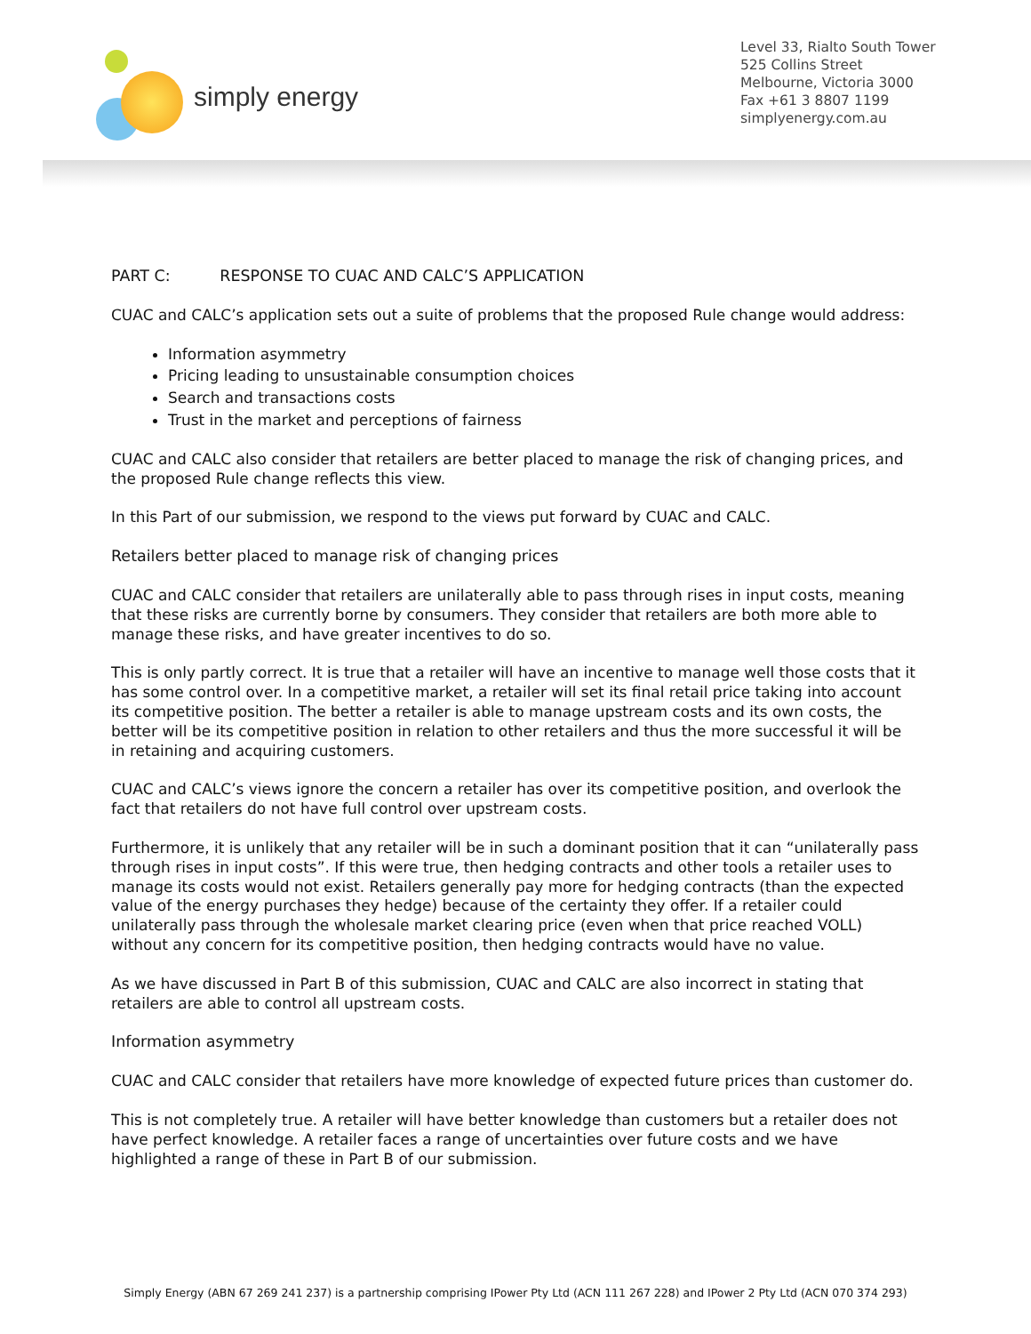simply energy
Level 33, Rialto South Tower
525 Collins Street
Melbourne, Victoria 3000
Fax +61 3 8807 1199
simplyenergy.com.au
PART C: RESPONSE TO CUAC AND CALC’S APPLICATION
CUAC and CALC’s application sets out a suite of problems that the proposed Rule change would address:
Information asymmetry
Pricing leading to unsustainable consumption choices
Search and transactions costs
Trust in the market and perceptions of fairness
CUAC and CALC also consider that retailers are better placed to manage the risk of changing prices, and the proposed Rule change reflects this view.
In this Part of our submission, we respond to the views put forward by CUAC and CALC.
Retailers better placed to manage risk of changing prices
CUAC and CALC consider that retailers are unilaterally able to pass through rises in input costs, meaning that these risks are currently borne by consumers. They consider that retailers are both more able to manage these risks, and have greater incentives to do so.
This is only partly correct. It is true that a retailer will have an incentive to manage well those costs that it has some control over. In a competitive market, a retailer will set its final retail price taking into account its competitive position. The better a retailer is able to manage upstream costs and its own costs, the better will be its competitive position in relation to other retailers and thus the more successful it will be in retaining and acquiring customers.
CUAC and CALC’s views ignore the concern a retailer has over its competitive position, and overlook the fact that retailers do not have full control over upstream costs.
Furthermore, it is unlikely that any retailer will be in such a dominant position that it can “unilaterally pass through rises in input costs”. If this were true, then hedging contracts and other tools a retailer uses to manage its costs would not exist. Retailers generally pay more for hedging contracts (than the expected value of the energy purchases they hedge) because of the certainty they offer. If a retailer could unilaterally pass through the wholesale market clearing price (even when that price reached VOLL) without any concern for its competitive position, then hedging contracts would have no value.
As we have discussed in Part B of this submission, CUAC and CALC are also incorrect in stating that retailers are able to control all upstream costs.
Information asymmetry
CUAC and CALC consider that retailers have more knowledge of expected future prices than customer do.
This is not completely true. A retailer will have better knowledge than customers but a retailer does not have perfect knowledge. A retailer faces a range of uncertainties over future costs and we have highlighted a range of these in Part B of our submission.
Simply Energy (ABN 67 269 241 237) is a partnership comprising IPower Pty Ltd (ACN 111 267 228) and IPower 2 Pty Ltd (ACN 070 374 293)